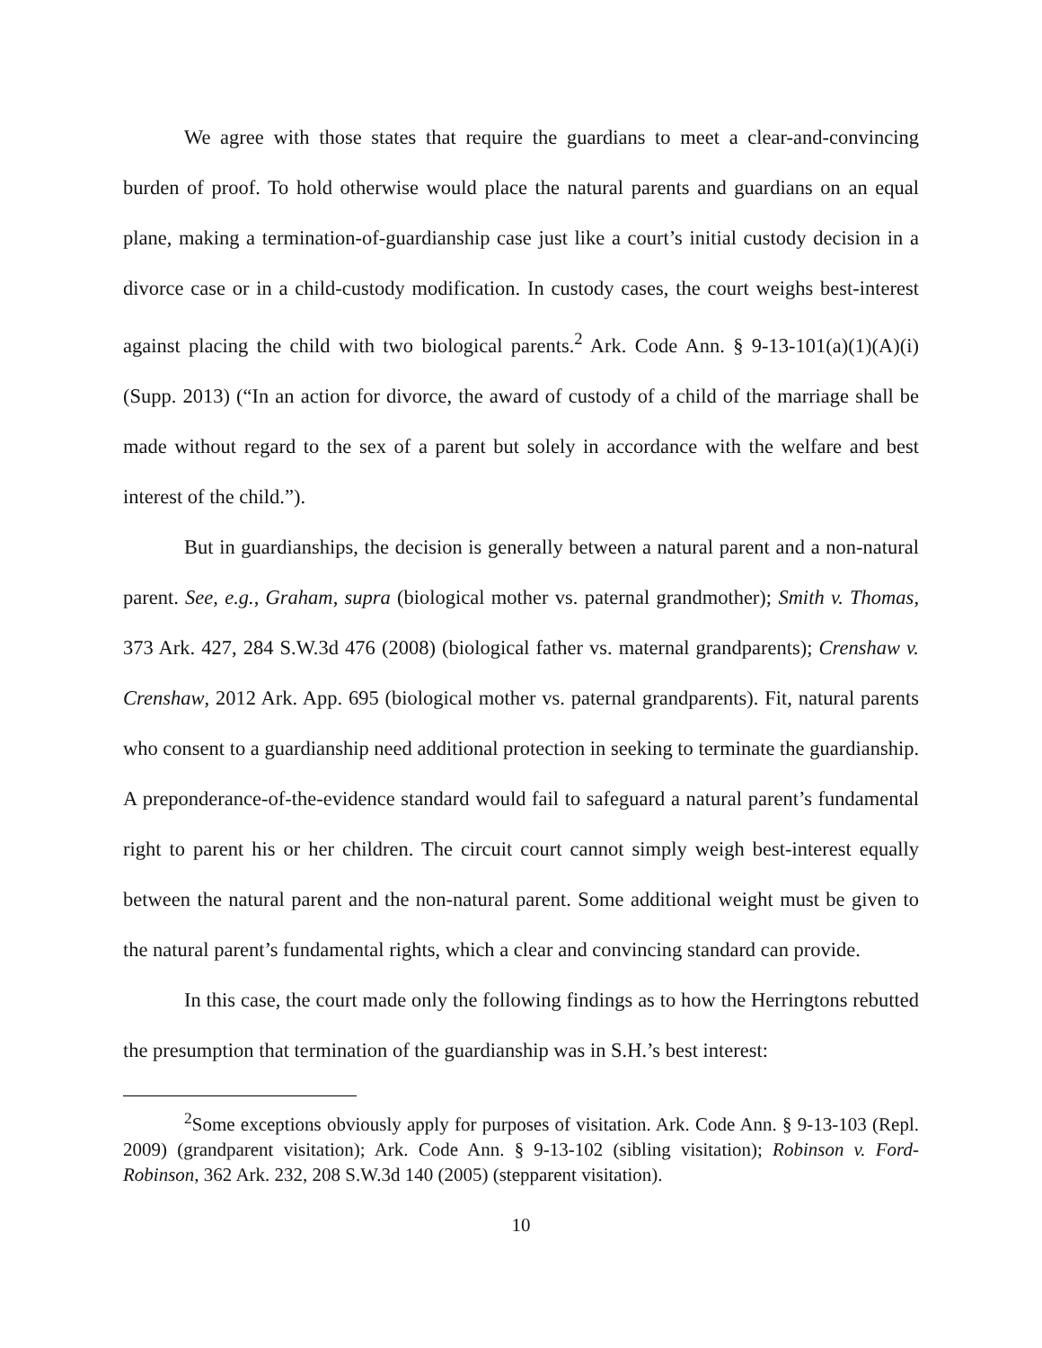We agree with those states that require the guardians to meet a clear-and-convincing burden of proof. To hold otherwise would place the natural parents and guardians on an equal plane, making a termination-of-guardianship case just like a court’s initial custody decision in a divorce case or in a child-custody modification. In custody cases, the court weighs best-interest against placing the child with two biological parents.<sup>2</sup> Ark. Code Ann. § 9-13-101(a)(1)(A)(i) (Supp. 2013) (“In an action for divorce, the award of custody of a child of the marriage shall be made without regard to the sex of a parent but solely in accordance with the welfare and best interest of the child.”).
But in guardianships, the decision is generally between a natural parent and a non-natural parent. See, e.g., Graham, supra (biological mother vs. paternal grandmother); Smith v. Thomas, 373 Ark. 427, 284 S.W.3d 476 (2008) (biological father vs. maternal grandparents); Crenshaw v. Crenshaw, 2012 Ark. App. 695 (biological mother vs. paternal grandparents). Fit, natural parents who consent to a guardianship need additional protection in seeking to terminate the guardianship. A preponderance-of-the-evidence standard would fail to safeguard a natural parent’s fundamental right to parent his or her children. The circuit court cannot simply weigh best-interest equally between the natural parent and the non-natural parent. Some additional weight must be given to the natural parent’s fundamental rights, which a clear and convincing standard can provide.
In this case, the court made only the following findings as to how the Herringtons rebutted the presumption that termination of the guardianship was in S.H.’s best interest:
<sup>2</sup> Some exceptions obviously apply for purposes of visitation. Ark. Code Ann. § 9-13-103 (Repl. 2009) (grandparent visitation); Ark. Code Ann. § 9-13-102 (sibling visitation); Robinson v. Ford-Robinson, 362 Ark. 232, 208 S.W.3d 140 (2005) (stepparent visitation).
10